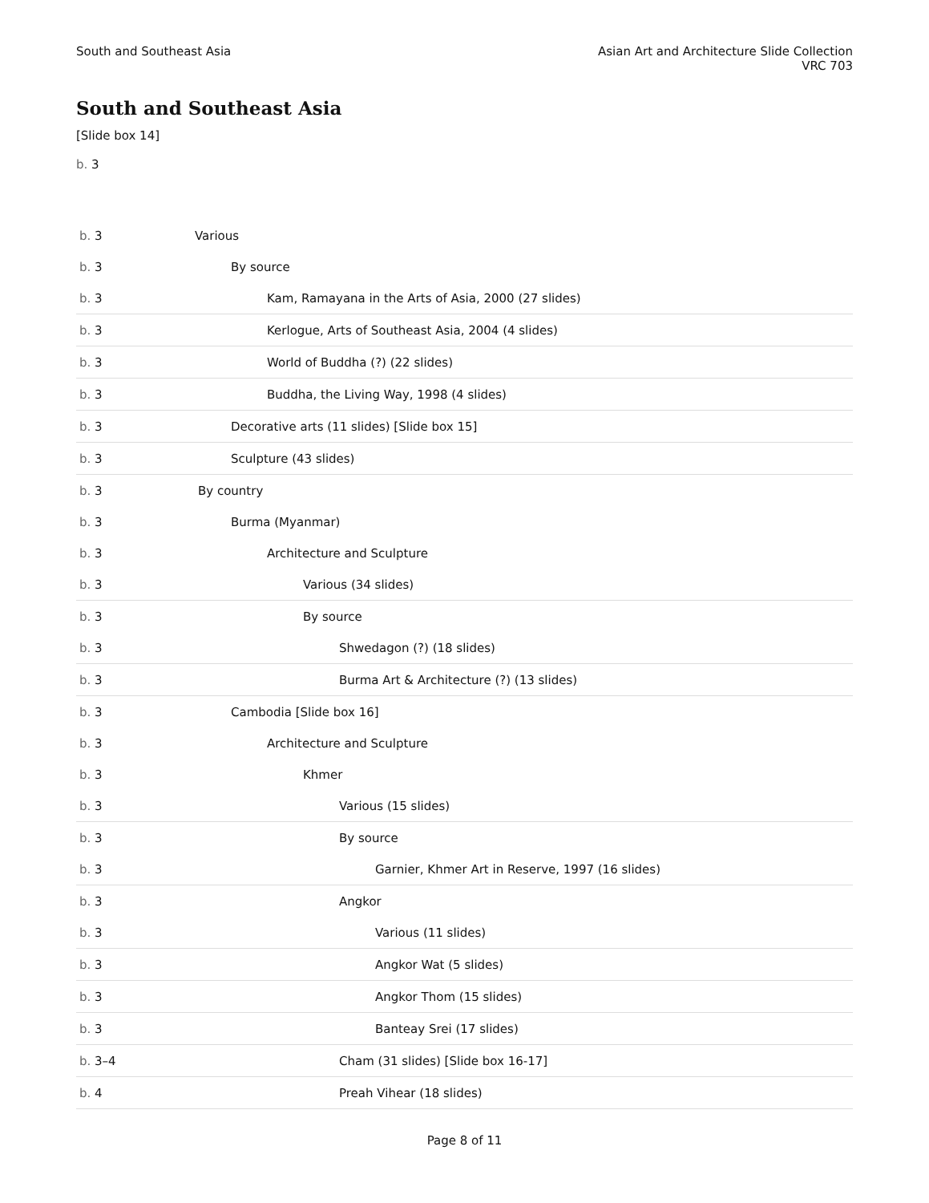South and Southeast Asia Asian Art and Architecture Slide Collection
VRC 703
South and Southeast Asia
[Slide box 14]
b. 3
| b. 3 | Various |
| b. 3 | By source |
| b. 3 | Kam, Ramayana in the Arts of Asia, 2000 (27 slides) |
| b. 3 | Kerlogue, Arts of Southeast Asia, 2004 (4 slides) |
| b. 3 | World of Buddha (?) (22 slides) |
| b. 3 | Buddha, the Living Way, 1998 (4 slides) |
| b. 3 | Decorative arts (11 slides) [Slide box 15] |
| b. 3 | Sculpture (43 slides) |
| b. 3 | By country |
| b. 3 | Burma (Myanmar) |
| b. 3 | Architecture and Sculpture |
| b. 3 | Various (34 slides) |
| b. 3 | By source |
| b. 3 | Shwedagon (?) (18 slides) |
| b. 3 | Burma Art & Architecture (?) (13 slides) |
| b. 3 | Cambodia [Slide box 16] |
| b. 3 | Architecture and Sculpture |
| b. 3 | Khmer |
| b. 3 | Various (15 slides) |
| b. 3 | By source |
| b. 3 | Garnier, Khmer Art in Reserve, 1997 (16 slides) |
| b. 3 | Angkor |
| b. 3 | Various (11 slides) |
| b. 3 | Angkor Wat (5 slides) |
| b. 3 | Angkor Thom (15 slides) |
| b. 3 | Banteay Srei (17 slides) |
| b. 3–4 | Cham (31 slides) [Slide box 16-17] |
| b. 4 | Preah Vihear (18 slides) |
Page 8 of 11